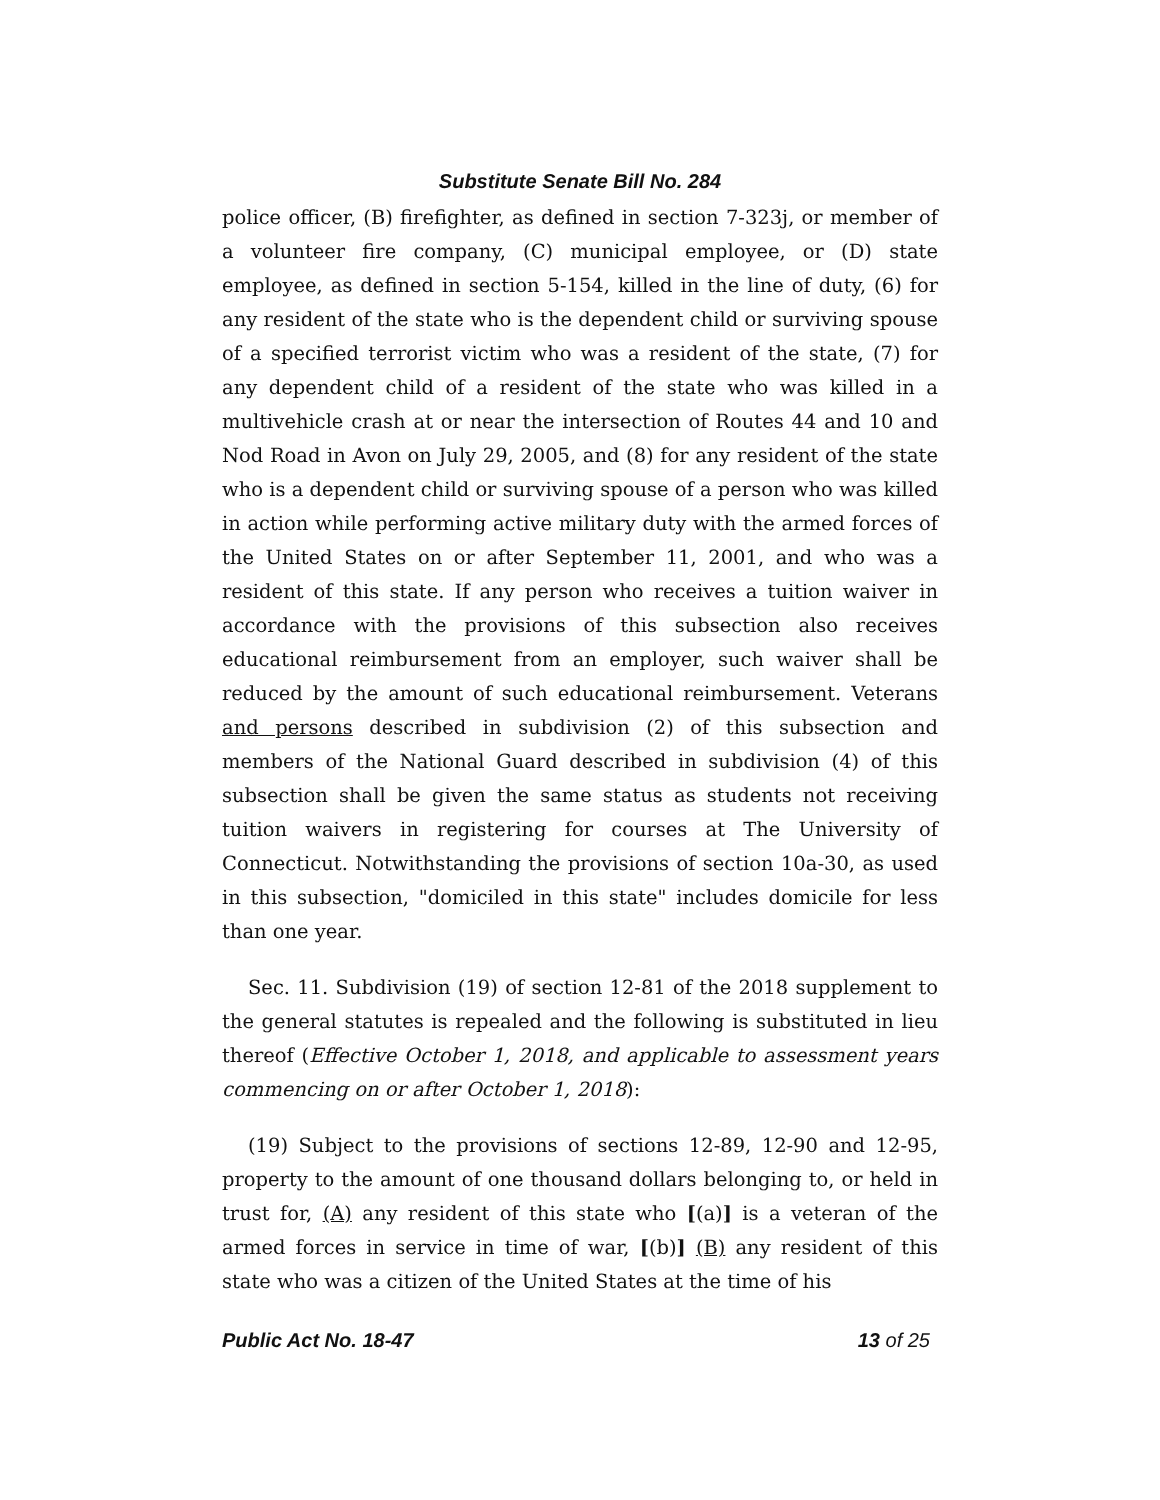Substitute Senate Bill No. 284
police officer, (B) firefighter, as defined in section 7-323j, or member of a volunteer fire company, (C) municipal employee, or (D) state employee, as defined in section 5-154, killed in the line of duty, (6) for any resident of the state who is the dependent child or surviving spouse of a specified terrorist victim who was a resident of the state, (7) for any dependent child of a resident of the state who was killed in a multivehicle crash at or near the intersection of Routes 44 and 10 and Nod Road in Avon on July 29, 2005, and (8) for any resident of the state who is a dependent child or surviving spouse of a person who was killed in action while performing active military duty with the armed forces of the United States on or after September 11, 2001, and who was a resident of this state. If any person who receives a tuition waiver in accordance with the provisions of this subsection also receives educational reimbursement from an employer, such waiver shall be reduced by the amount of such educational reimbursement. Veterans and persons described in subdivision (2) of this subsection and members of the National Guard described in subdivision (4) of this subsection shall be given the same status as students not receiving tuition waivers in registering for courses at The University of Connecticut. Notwithstanding the provisions of section 10a-30, as used in this subsection, "domiciled in this state" includes domicile for less than one year.
Sec. 11. Subdivision (19) of section 12-81 of the 2018 supplement to the general statutes is repealed and the following is substituted in lieu thereof (Effective October 1, 2018, and applicable to assessment years commencing on or after October 1, 2018):
(19) Subject to the provisions of sections 12-89, 12-90 and 12-95, property to the amount of one thousand dollars belonging to, or held in trust for, (A) any resident of this state who [(a)] is a veteran of the armed forces in service in time of war, [(b)] (B) any resident of this state who was a citizen of the United States at the time of his
Public Act No. 18-47 13 of 25